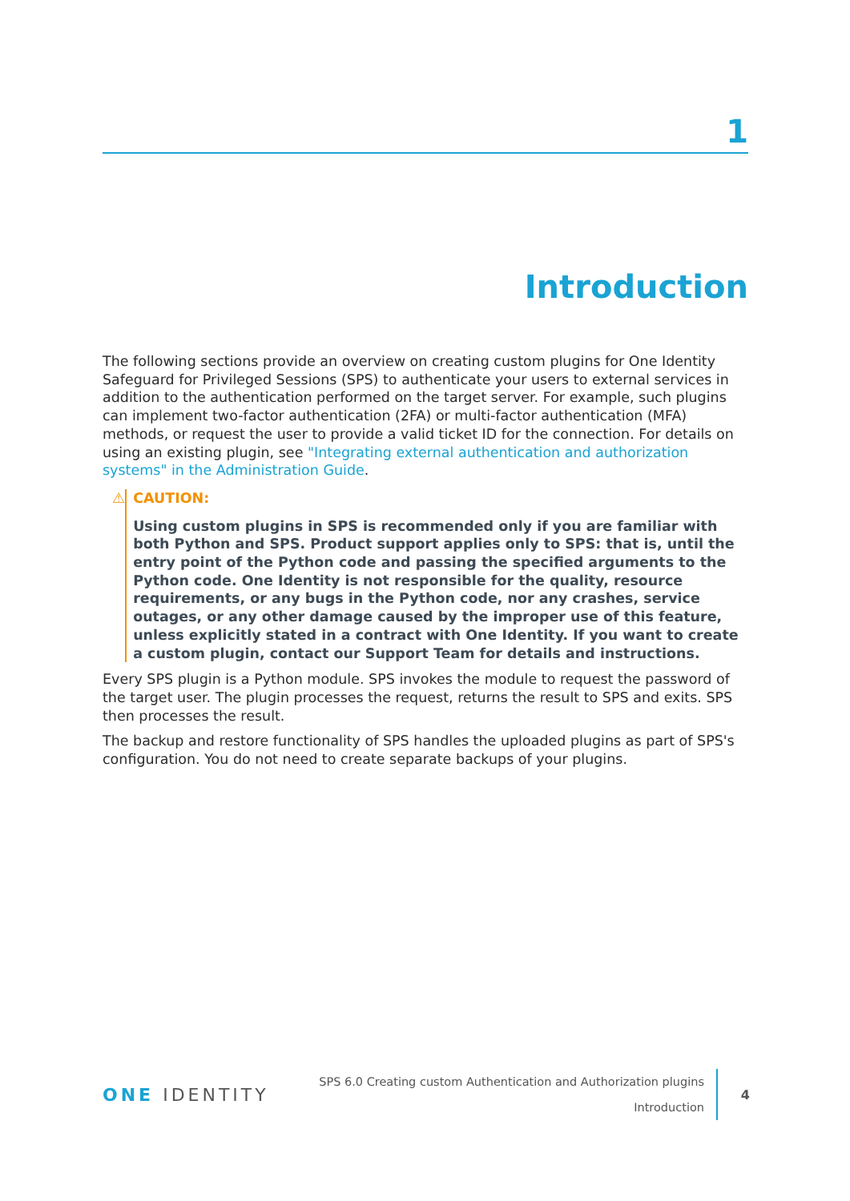1
Introduction
The following sections provide an overview on creating custom plugins for One Identity Safeguard for Privileged Sessions (SPS) to authenticate your users to external services in addition to the authentication performed on the target server. For example, such plugins can implement two-factor authentication (2FA) or multi-factor authentication (MFA) methods, or request the user to provide a valid ticket ID for the connection. For details on using an existing plugin, see "Integrating external authentication and authorization systems" in the Administration Guide.
⚠ CAUTION:
Using custom plugins in SPS is recommended only if you are familiar with both Python and SPS. Product support applies only to SPS: that is, until the entry point of the Python code and passing the specified arguments to the Python code. One Identity is not responsible for the quality, resource requirements, or any bugs in the Python code, nor any crashes, service outages, or any other damage caused by the improper use of this feature, unless explicitly stated in a contract with One Identity. If you want to create a custom plugin, contact our Support Team for details and instructions.
Every SPS plugin is a Python module. SPS invokes the module to request the password of the target user. The plugin processes the request, returns the result to SPS and exits. SPS then processes the result.
The backup and restore functionality of SPS handles the uploaded plugins as part of SPS's configuration. You do not need to create separate backups of your plugins.
ONE IDENTITY
SPS 6.0 Creating custom Authentication and Authorization plugins
Introduction
4